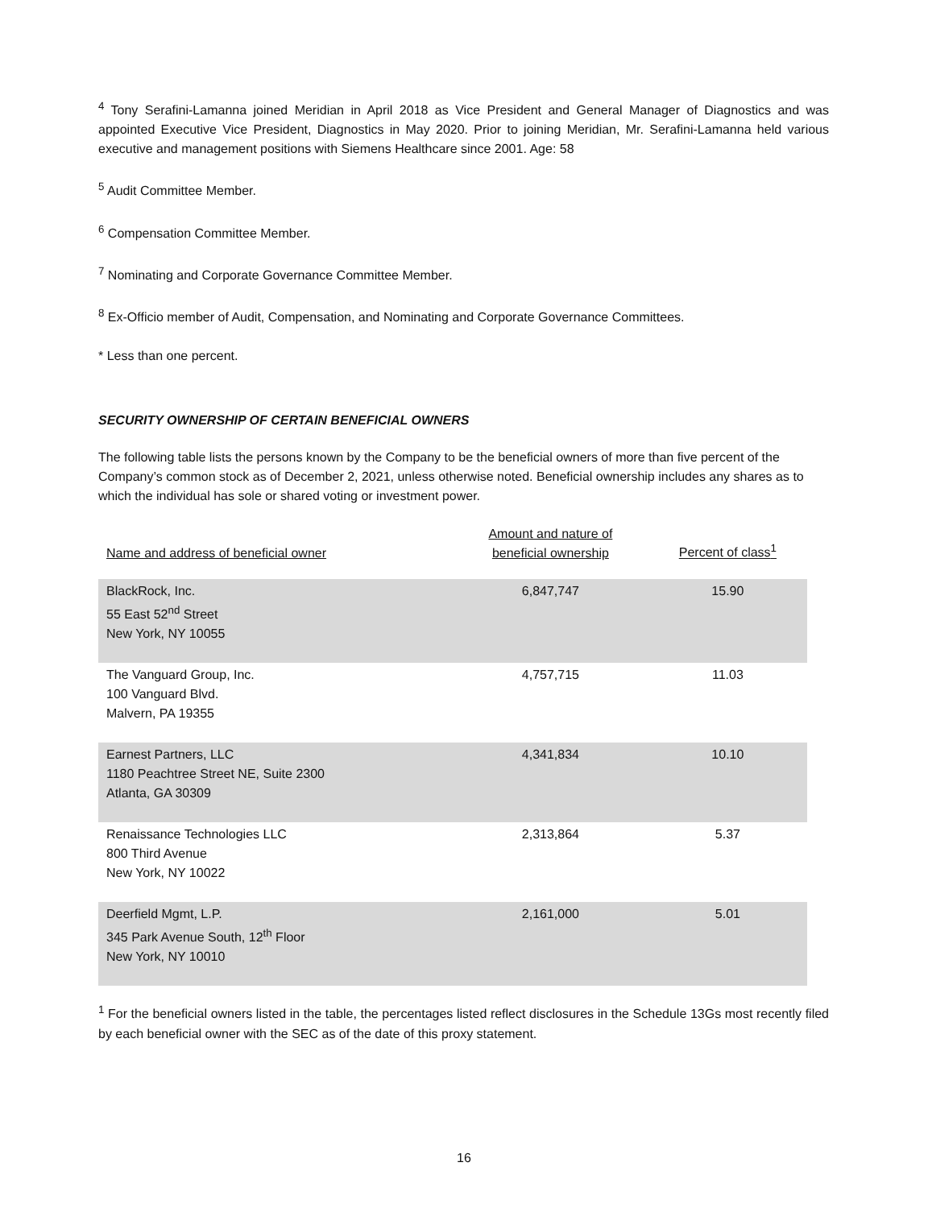<sup>4</sup> Tony Serafini-Lamanna joined Meridian in April 2018 as Vice President and General Manager of Diagnostics and was appointed Executive Vice President, Diagnostics in May 2020. Prior to joining Meridian, Mr. Serafini-Lamanna held various executive and management positions with Siemens Healthcare since 2001. Age: 58
<sup>5</sup> Audit Committee Member.
<sup>6</sup> Compensation Committee Member.
<sup>7</sup> Nominating and Corporate Governance Committee Member.
<sup>8</sup> Ex-Officio member of Audit, Compensation, and Nominating and Corporate Governance Committees.
* Less than one percent.
SECURITY OWNERSHIP OF CERTAIN BENEFICIAL OWNERS
The following table lists the persons known by the Company to be the beneficial owners of more than five percent of the Company’s common stock as of December 2, 2021, unless otherwise noted. Beneficial ownership includes any shares as to which the individual has sole or shared voting or investment power.
| Name and address of beneficial owner | Amount and nature of beneficial ownership | Percent of class<sup>1</sup> |
| --- | --- | --- |
| BlackRock, Inc. 55 East 52<sup>nd</sup> Street New York, NY 10055 | 6,847,747 | 15.90 |
| The Vanguard Group, Inc. 100 Vanguard Blvd. Malvern, PA 19355 | 4,757,715 | 11.03 |
| Earnest Partners, LLC 1180 Peachtree Street NE, Suite 2300 Atlanta, GA 30309 | 4,341,834 | 10.10 |
| Renaissance Technologies LLC 800 Third Avenue New York, NY 10022 | 2,313,864 | 5.37 |
| Deerfield Mgmt, L.P. 345 Park Avenue South, 12<sup>th</sup> Floor New York, NY 10010 | 2,161,000 | 5.01 |
<sup>1</sup> For the beneficial owners listed in the table, the percentages listed reflect disclosures in the Schedule 13Gs most recently filed by each beneficial owner with the SEC as of the date of this proxy statement.
16